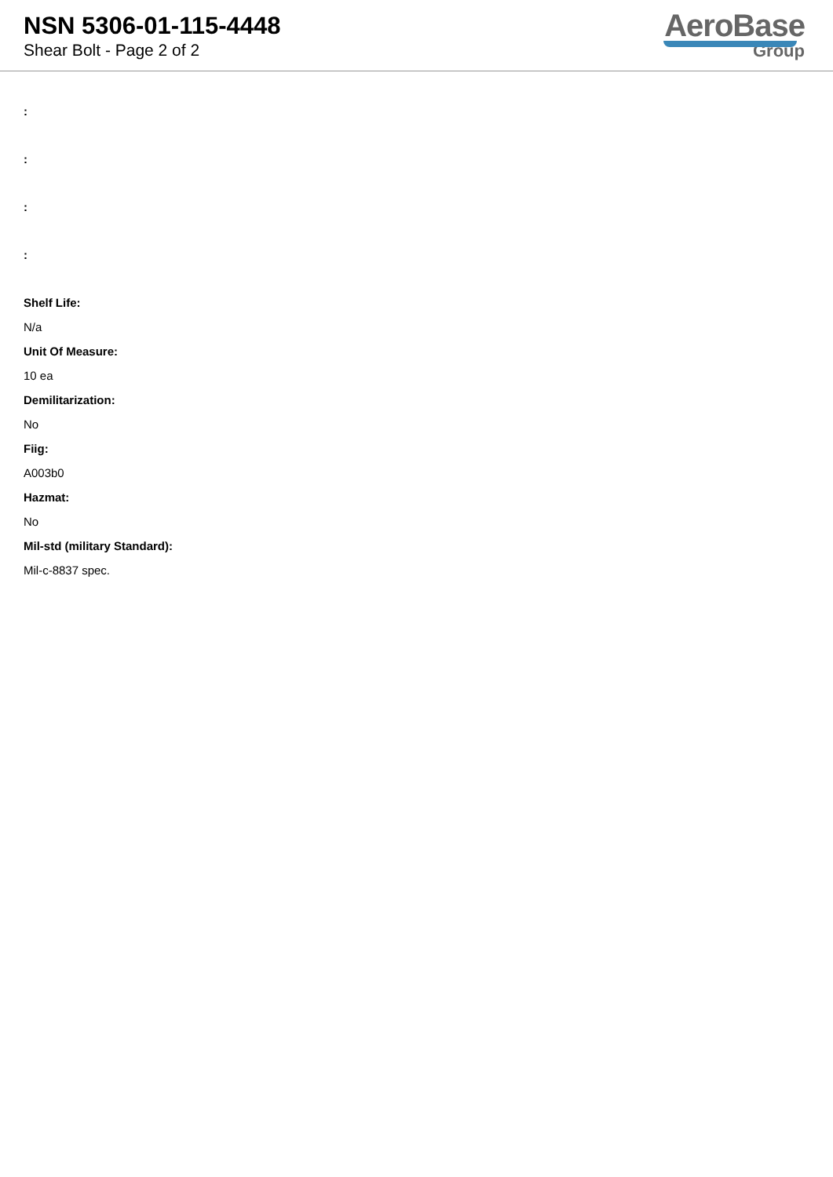NSN 5306-01-115-4448
Shear Bolt - Page 2 of 2
AeroBase
Group
::::
Shelf Life:
N/a
Unit Of Measure:
10 ea
Demilitarization:
No
Fiig:
A003b0
Hazmat:
No
Mil-std (military Standard):
Mil-c-8837 spec.